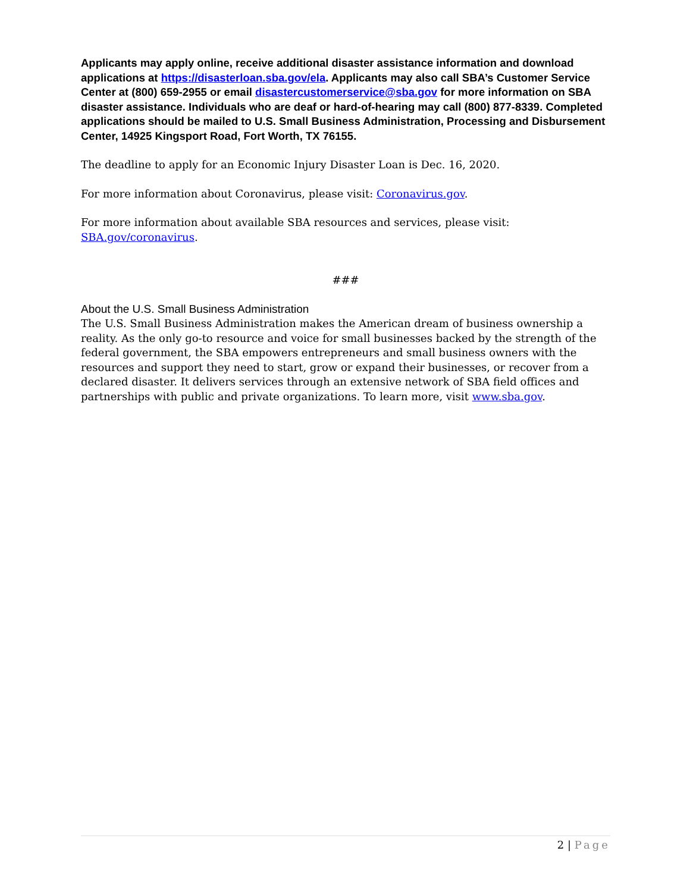Applicants may apply online, receive additional disaster assistance information and download applications at https://disasterloan.sba.gov/ela. Applicants may also call SBA’s Customer Service Center at (800) 659-2955 or email disastercustomerservice@sba.gov for more information on SBA disaster assistance. Individuals who are deaf or hard-of-hearing may call (800) 877-8339. Completed applications should be mailed to U.S. Small Business Administration, Processing and Disbursement Center, 14925 Kingsport Road, Fort Worth, TX 76155.
The deadline to apply for an Economic Injury Disaster Loan is Dec. 16, 2020.
For more information about Coronavirus, please visit: Coronavirus.gov.
For more information about available SBA resources and services, please visit: SBA.gov/coronavirus.
###
About the U.S. Small Business Administration
The U.S. Small Business Administration makes the American dream of business ownership a reality. As the only go-to resource and voice for small businesses backed by the strength of the federal government, the SBA empowers entrepreneurs and small business owners with the resources and support they need to start, grow or expand their businesses, or recover from a declared disaster. It delivers services through an extensive network of SBA field offices and partnerships with public and private organizations. To learn more, visit www.sba.gov.
2 | Page